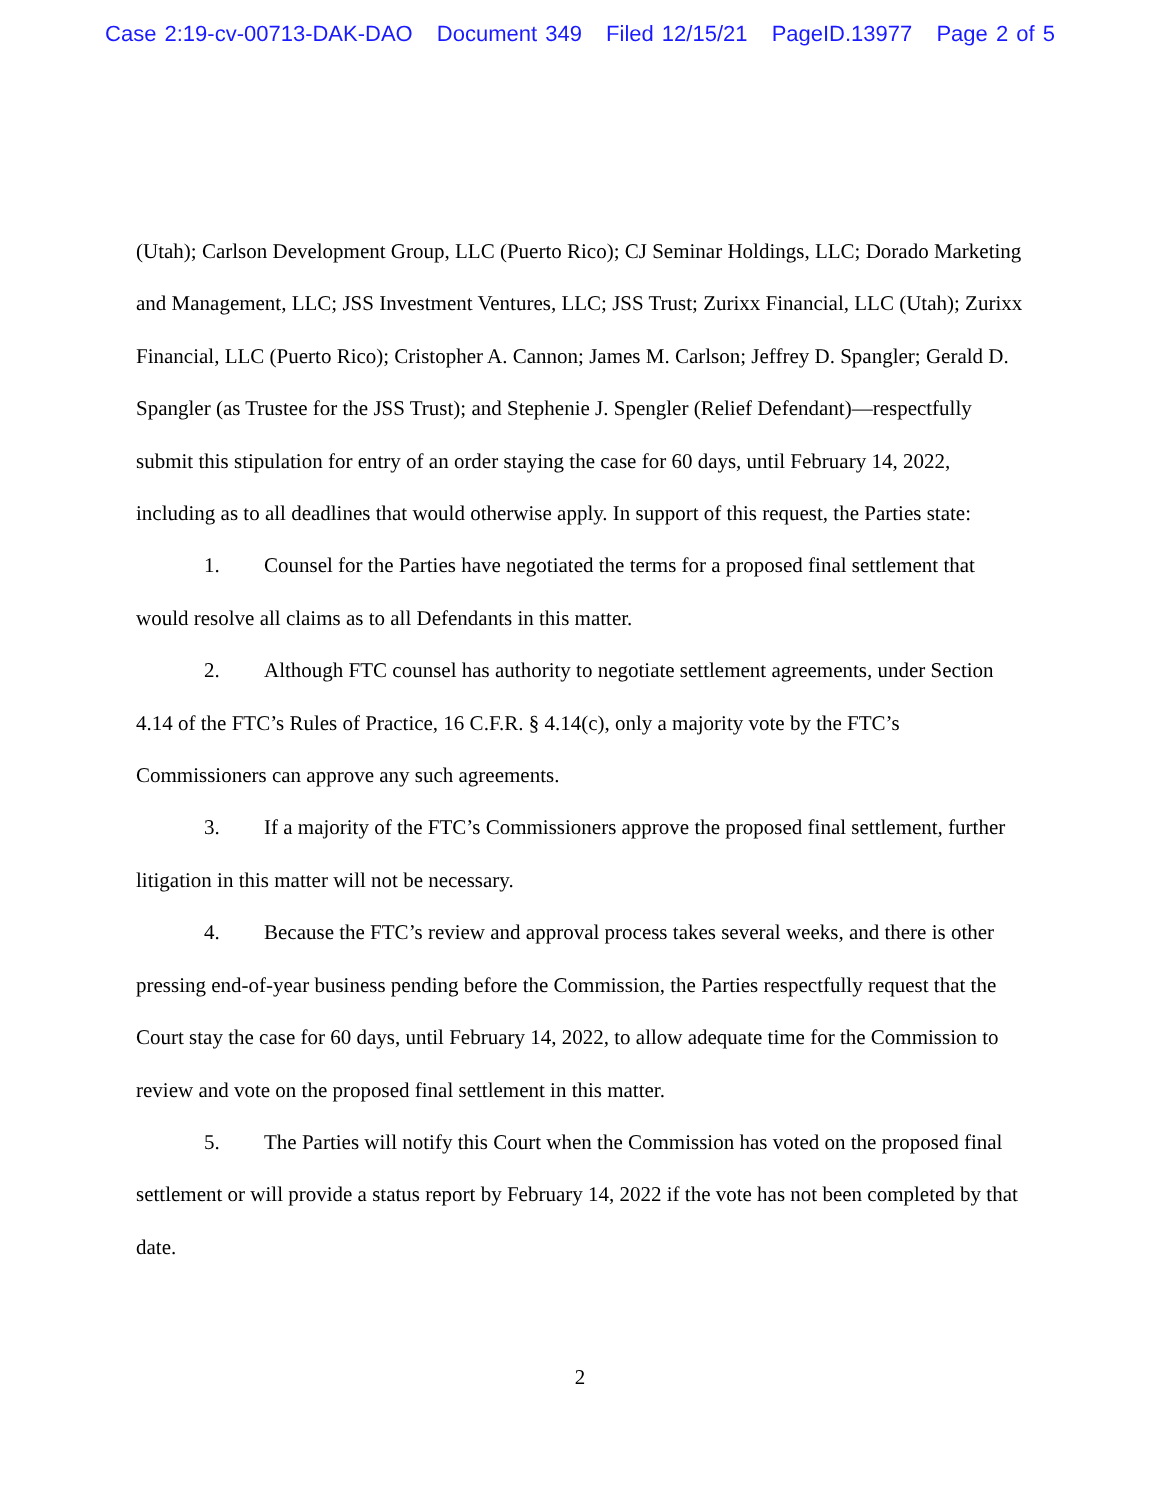Case 2:19-cv-00713-DAK-DAO Document 349 Filed 12/15/21 PageID.13977 Page 2 of 5
(Utah); Carlson Development Group, LLC (Puerto Rico); CJ Seminar Holdings, LLC; Dorado Marketing and Management, LLC; JSS Investment Ventures, LLC; JSS Trust; Zurixx Financial, LLC (Utah); Zurixx Financial, LLC (Puerto Rico); Cristopher A. Cannon; James M. Carlson; Jeffrey D. Spangler; Gerald D. Spangler (as Trustee for the JSS Trust); and Stephenie J. Spengler (Relief Defendant)—respectfully submit this stipulation for entry of an order staying the case for 60 days, until February 14, 2022, including as to all deadlines that would otherwise apply. In support of this request, the Parties state:
1. Counsel for the Parties have negotiated the terms for a proposed final settlement that would resolve all claims as to all Defendants in this matter.
2. Although FTC counsel has authority to negotiate settlement agreements, under Section 4.14 of the FTC’s Rules of Practice, 16 C.F.R. § 4.14(c), only a majority vote by the FTC’s Commissioners can approve any such agreements.
3. If a majority of the FTC’s Commissioners approve the proposed final settlement, further litigation in this matter will not be necessary.
4. Because the FTC’s review and approval process takes several weeks, and there is other pressing end-of-year business pending before the Commission, the Parties respectfully request that the Court stay the case for 60 days, until February 14, 2022, to allow adequate time for the Commission to review and vote on the proposed final settlement in this matter.
5. The Parties will notify this Court when the Commission has voted on the proposed final settlement or will provide a status report by February 14, 2022 if the vote has not been completed by that date.
2